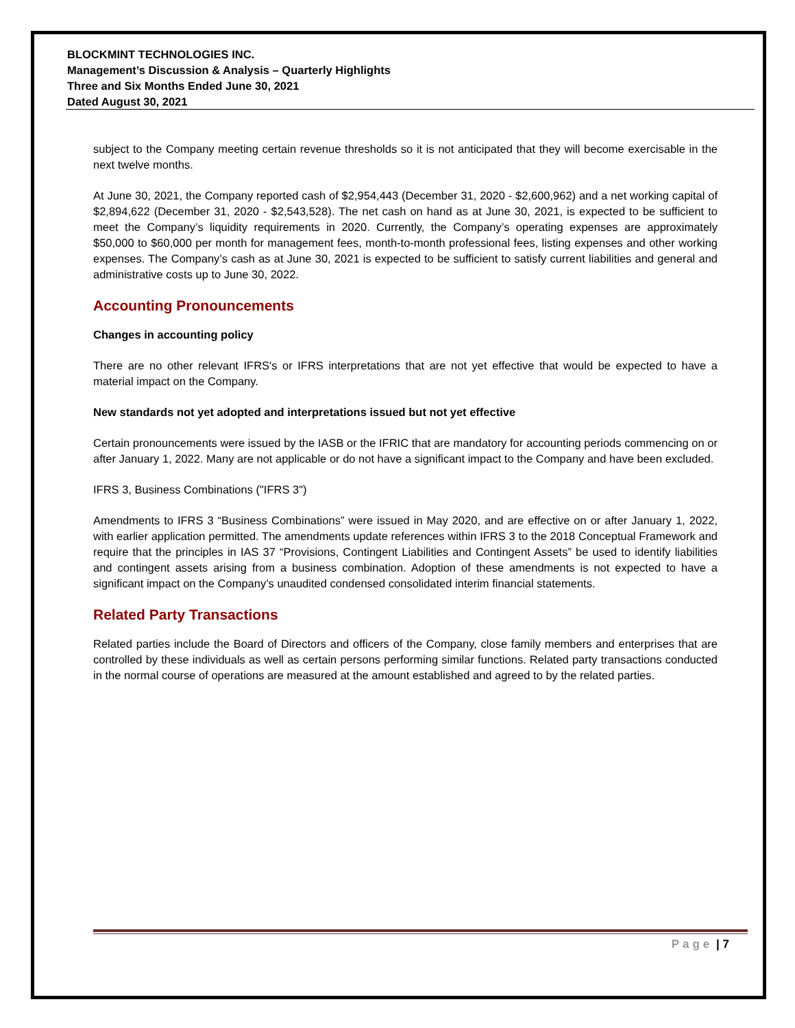BLOCKMINT TECHNOLOGIES INC.
Management’s Discussion & Analysis – Quarterly Highlights
Three and Six Months Ended June 30, 2021
Dated August 30, 2021
subject to the Company meeting certain revenue thresholds so it is not anticipated that they will become exercisable in the next twelve months.
At June 30, 2021, the Company reported cash of $2,954,443 (December 31, 2020 - $2,600,962) and a net working capital of $2,894,622 (December 31, 2020 - $2,543,528). The net cash on hand as at June 30, 2021, is expected to be sufficient to meet the Company’s liquidity requirements in 2020. Currently, the Company’s operating expenses are approximately $50,000 to $60,000 per month for management fees, month-to-month professional fees, listing expenses and other working expenses. The Company’s cash as at June 30, 2021 is expected to be sufficient to satisfy current liabilities and general and administrative costs up to June 30, 2022.
Accounting Pronouncements
Changes in accounting policy
There are no other relevant IFRS's or IFRS interpretations that are not yet effective that would be expected to have a material impact on the Company.
New standards not yet adopted and interpretations issued but not yet effective
Certain pronouncements were issued by the IASB or the IFRIC that are mandatory for accounting periods commencing on or after January 1, 2022. Many are not applicable or do not have a significant impact to the Company and have been excluded.
IFRS 3, Business Combinations ("IFRS 3")
Amendments to IFRS 3 “Business Combinations” were issued in May 2020, and are effective on or after January 1, 2022, with earlier application permitted. The amendments update references within IFRS 3 to the 2018 Conceptual Framework and require that the principles in IAS 37 “Provisions, Contingent Liabilities and Contingent Assets” be used to identify liabilities and contingent assets arising from a business combination. Adoption of these amendments is not expected to have a significant impact on the Company’s unaudited condensed consolidated interim financial statements.
Related Party Transactions
Related parties include the Board of Directors and officers of the Company, close family members and enterprises that are controlled by these individuals as well as certain persons performing similar functions. Related party transactions conducted in the normal course of operations are measured at the amount established and agreed to by the related parties.
Page | 7